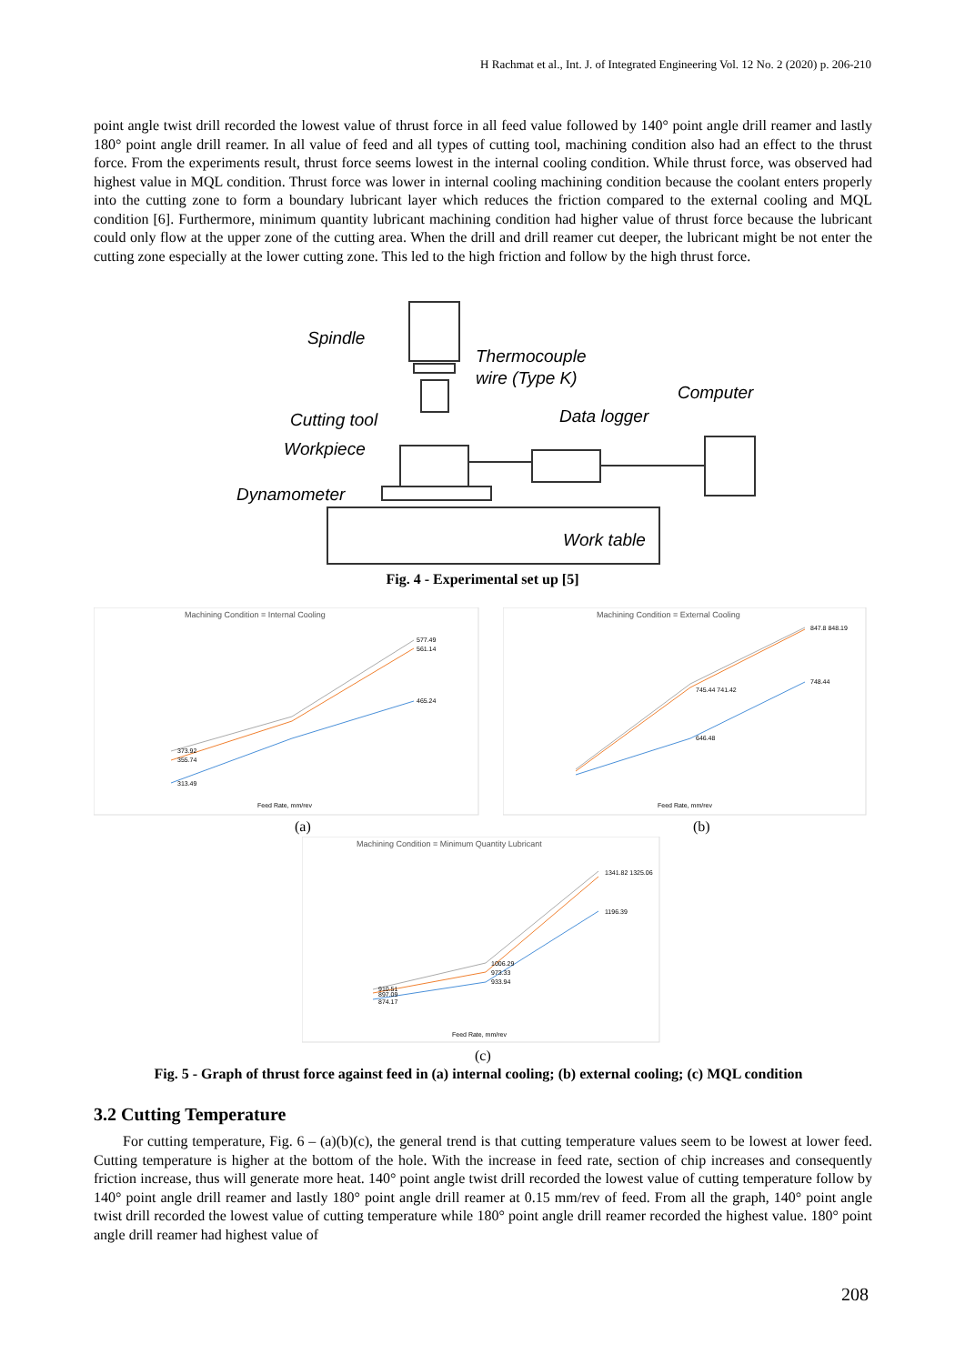H Rachmat et al., Int. J. of Integrated Engineering Vol. 12 No. 2 (2020) p. 206-210
point angle twist drill recorded the lowest value of thrust force in all feed value followed by 140° point angle drill reamer and lastly 180° point angle drill reamer. In all value of feed and all types of cutting tool, machining condition also had an effect to the thrust force. From the experiments result, thrust force seems lowest in the internal cooling condition. While thrust force, was observed had highest value in MQL condition. Thrust force was lower in internal cooling machining condition because the coolant enters properly into the cutting zone to form a boundary lubricant layer which reduces the friction compared to the external cooling and MQL condition [6]. Furthermore, minimum quantity lubricant machining condition had higher value of thrust force because the lubricant could only flow at the upper zone of the cutting area. When the drill and drill reamer cut deeper, the lubricant might be not enter the cutting zone especially at the lower cutting zone. This led to the high friction and follow by the high thrust force.
Spindle
Thermocouple
wire (Type K)
Computer
Data logger
Cutting tool
Workpiece
Dynamometer
Work table
Fig. 4 - Experimental set up [5]
Machining Condition = Internal Cooling
577.49
561.14
465.24
373.92
355.74
313.49
Feed Rate, mm/rev
Machining Condition = External Cooling
847.8 848.19
745.44 741.42
748.44
646.48
Feed Rate, mm/rev
(a) (b)
Machining Condition = Minimum Quantity Lubricant
1341.82 1325.06
1196.39
1006.29
973.33
933.94
910.51
897.09
874.17
Feed Rate, mm/rev
(c)
Fig. 5 - Graph of thrust force against feed in (a) internal cooling; (b) external cooling; (c) MQL condition
3.2 Cutting Temperature
For cutting temperature, Fig. 6 – (a)(b)(c), the general trend is that cutting temperature values seem to be lowest at lower feed. Cutting temperature is higher at the bottom of the hole. With the increase in feed rate, section of chip increases and consequently friction increase, thus will generate more heat. 140° point angle twist drill recorded the lowest value of cutting temperature follow by 140° point angle drill reamer and lastly 180° point angle drill reamer at 0.15 mm/rev of feed. From all the graph, 140° point angle twist drill recorded the lowest value of cutting temperature while 180° point angle drill reamer recorded the highest value. 180° point angle drill reamer had highest value of
208